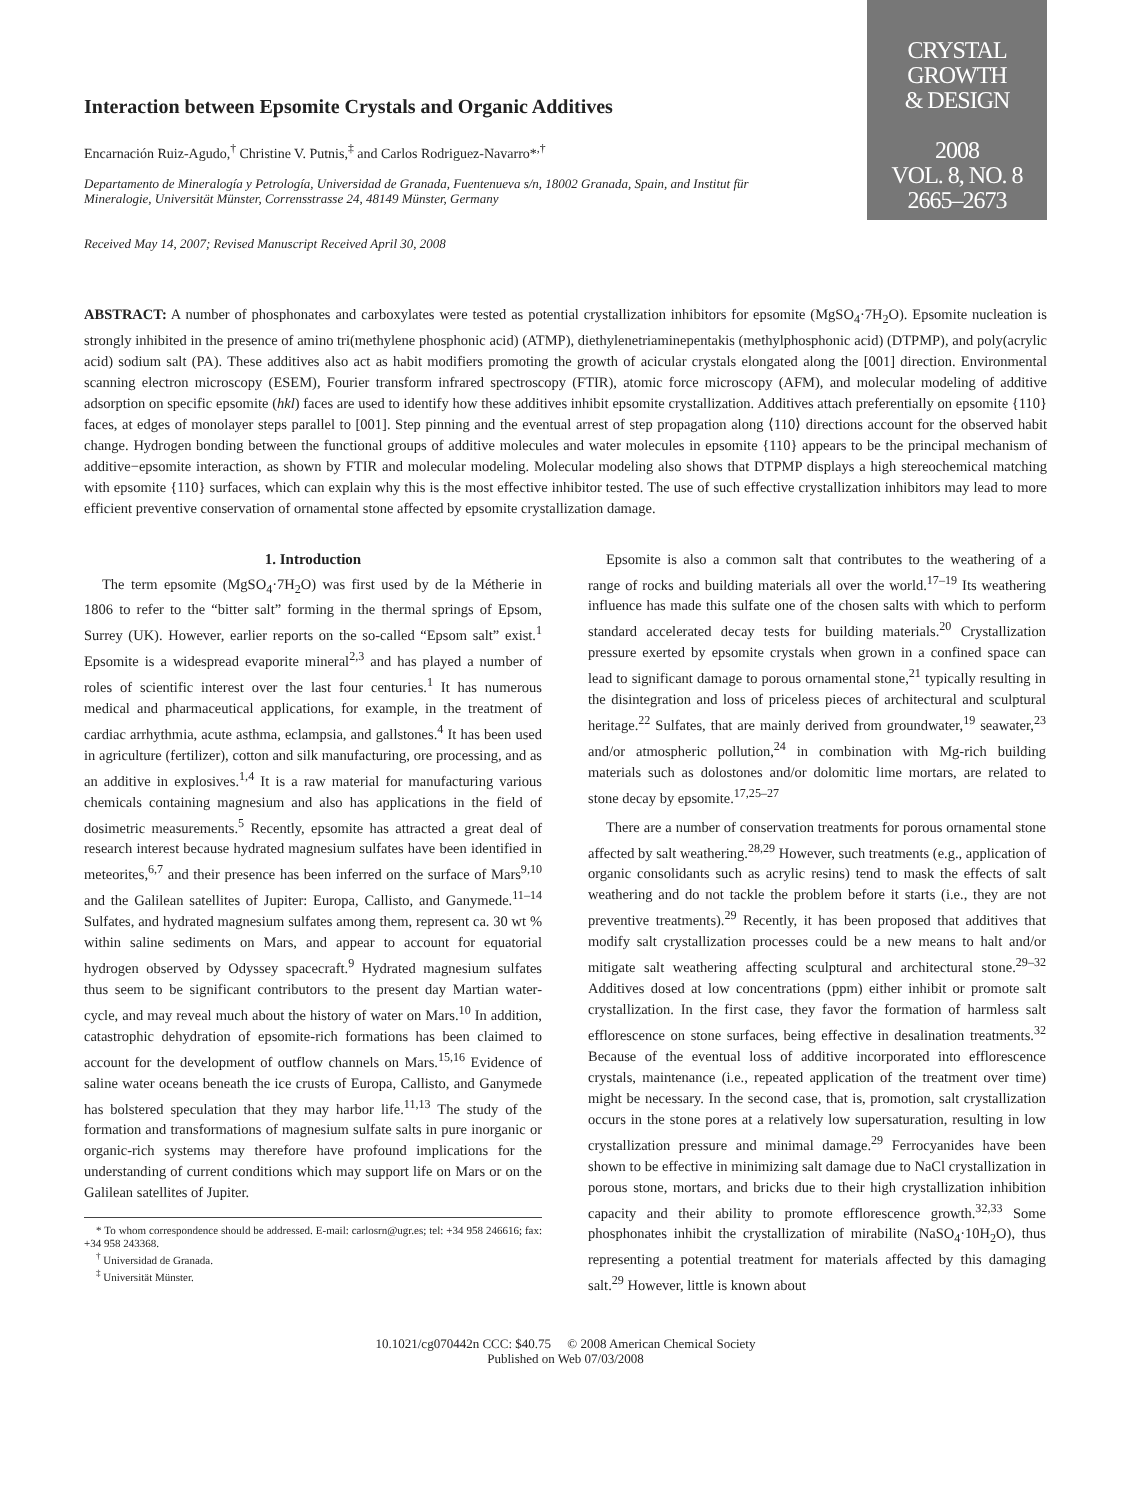Interaction between Epsomite Crystals and Organic Additives
Encarnación Ruiz-Agudo,<sup>†</sup> Christine V. Putnis,<sup>‡</sup> and Carlos Rodriguez-Navarro*<sup>,†</sup>
Departamento de Mineralogía y Petrología, Universidad de Granada, Fuentenueva s/n, 18002 Granada, Spain, and Institut für Mineralogie, Universität Münster, Corrensstrasse 24, 48149 Münster, Germany
Received May 14, 2007; Revised Manuscript Received April 30, 2008
CRYSTAL
GROWTH
& DESIGN
2008
VOL. 8, NO. 8
2665–2673
ABSTRACT: A number of phosphonates and carboxylates were tested as potential crystallization inhibitors for epsomite (MgSO<sub>4</sub>·7H<sub>2</sub>O). Epsomite nucleation is strongly inhibited in the presence of amino tri(methylene phosphonic acid) (ATMP), diethylenetriaminepentakis (methylphosphonic acid) (DTPMP), and poly(acrylic acid) sodium salt (PA). These additives also act as habit modifiers promoting the growth of acicular crystals elongated along the [001] direction. Environmental scanning electron microscopy (ESEM), Fourier transform infrared spectroscopy (FTIR), atomic force microscopy (AFM), and molecular modeling of additive adsorption on specific epsomite (hkl) faces are used to identify how these additives inhibit epsomite crystallization. Additives attach preferentially on epsomite {110} faces, at edges of monolayer steps parallel to [001]. Step pinning and the eventual arrest of step propagation along ⟨110⟩ directions account for the observed habit change. Hydrogen bonding between the functional groups of additive molecules and water molecules in epsomite {110} appears to be the principal mechanism of additive−epsomite interaction, as shown by FTIR and molecular modeling. Molecular modeling also shows that DTPMP displays a high stereochemical matching with epsomite {110} surfaces, which can explain why this is the most effective inhibitor tested. The use of such effective crystallization inhibitors may lead to more efficient preventive conservation of ornamental stone affected by epsomite crystallization damage.
1. Introduction
The term epsomite (MgSO<sub>4</sub>·7H<sub>2</sub>O) was first used by de la Métherie in 1806 to refer to the “bitter salt” forming in the thermal springs of Epsom, Surrey (UK). However, earlier reports on the so-called “Epsom salt” exist.<sup>1</sup> Epsomite is a widespread evaporite mineral<sup>2,3</sup> and has played a number of roles of scientific interest over the last four centuries.<sup>1</sup> It has numerous medical and pharmaceutical applications, for example, in the treatment of cardiac arrhythmia, acute asthma, eclampsia, and gallstones.<sup>4</sup> It has been used in agriculture (fertilizer), cotton and silk manufacturing, ore processing, and as an additive in explosives.<sup>1,4</sup> It is a raw material for manufacturing various chemicals containing magnesium and also has applications in the field of dosimetric measurements.<sup>5</sup> Recently, epsomite has attracted a great deal of research interest because hydrated magnesium sulfates have been identified in meteorites,<sup>6,7</sup> and their presence has been inferred on the surface of Mars<sup>9,10</sup> and the Galilean satellites of Jupiter: Europa, Callisto, and Ganymede.<sup>11–14</sup> Sulfates, and hydrated magnesium sulfates among them, represent ca. 30 wt % within saline sediments on Mars, and appear to account for equatorial hydrogen observed by Odyssey spacecraft.<sup>9</sup> Hydrated magnesium sulfates thus seem to be significant contributors to the present day Martian water-cycle, and may reveal much about the history of water on Mars.<sup>10</sup> In addition, catastrophic dehydration of epsomite-rich formations has been claimed to account for the development of outflow channels on Mars.<sup>15,16</sup> Evidence of saline water oceans beneath the ice crusts of Europa, Callisto, and Ganymede has bolstered speculation that they may harbor life.<sup>11,13</sup> The study of the formation and transformations of magnesium sulfate salts in pure inorganic or organic-rich systems may therefore have profound implications for the understanding of current conditions which may support life on Mars or on the Galilean satellites of Jupiter.
* To whom correspondence should be addressed. E-mail: carlosrn@ugr.es; tel: +34 958 246616; fax: +34 958 243368.
<sup>†</sup> Universidad de Granada.
<sup>‡</sup> Universität Münster.
Epsomite is also a common salt that contributes to the weathering of a range of rocks and building materials all over the world.<sup>17–19</sup> Its weathering influence has made this sulfate one of the chosen salts with which to perform standard accelerated decay tests for building materials.<sup>20</sup> Crystallization pressure exerted by epsomite crystals when grown in a confined space can lead to significant damage to porous ornamental stone,<sup>21</sup> typically resulting in the disintegration and loss of priceless pieces of architectural and sculptural heritage.<sup>22</sup> Sulfates, that are mainly derived from groundwater,<sup>19</sup> seawater,<sup>23</sup> and/or atmospheric pollution,<sup>24</sup> in combination with Mg-rich building materials such as dolostones and/or dolomitic lime mortars, are related to stone decay by epsomite.<sup>17,25–27</sup>
There are a number of conservation treatments for porous ornamental stone affected by salt weathering.<sup>28,29</sup> However, such treatments (e.g., application of organic consolidants such as acrylic resins) tend to mask the effects of salt weathering and do not tackle the problem before it starts (i.e., they are not preventive treatments).<sup>29</sup> Recently, it has been proposed that additives that modify salt crystallization processes could be a new means to halt and/or mitigate salt weathering affecting sculptural and architectural stone.<sup>29–32</sup> Additives dosed at low concentrations (ppm) either inhibit or promote salt crystallization. In the first case, they favor the formation of harmless salt efflorescence on stone surfaces, being effective in desalination treatments.<sup>32</sup> Because of the eventual loss of additive incorporated into efflorescence crystals, maintenance (i.e., repeated application of the treatment over time) might be necessary. In the second case, that is, promotion, salt crystallization occurs in the stone pores at a relatively low supersaturation, resulting in low crystallization pressure and minimal damage.<sup>29</sup> Ferrocyanides have been shown to be effective in minimizing salt damage due to NaCl crystallization in porous stone, mortars, and bricks due to their high crystallization inhibition capacity and their ability to promote efflorescence growth.<sup>32,33</sup> Some phosphonates inhibit the crystallization of mirabilite (NaSO<sub>4</sub>·10H<sub>2</sub>O), thus representing a potential treatment for materials affected by this damaging salt.<sup>29</sup> However, little is known about
10.1021/cg070442n CCC: $40.75 © 2008 American Chemical Society
Published on Web 07/03/2008